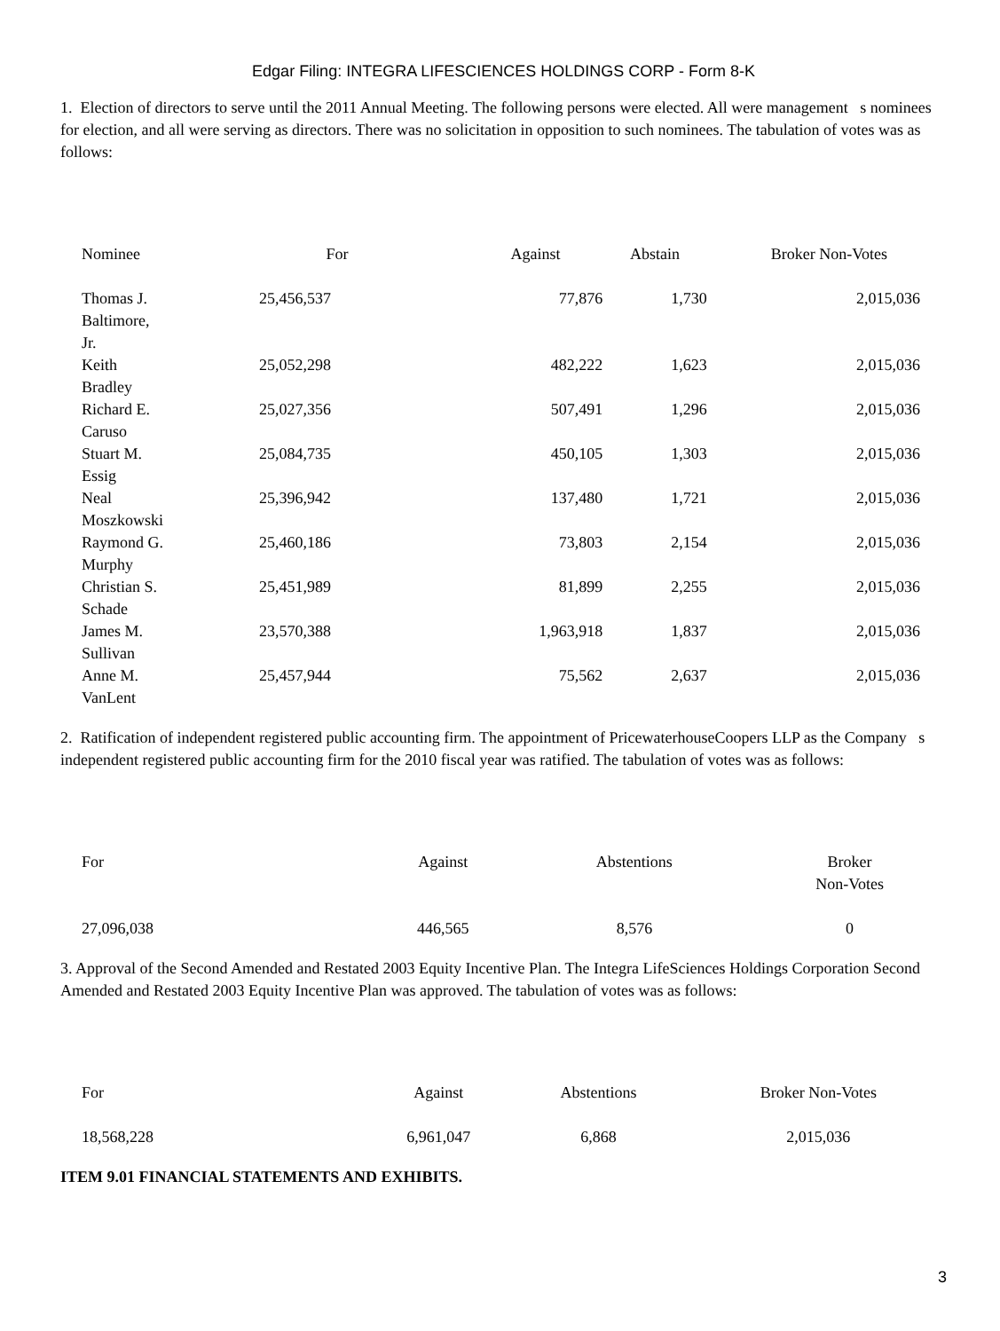Edgar Filing: INTEGRA LIFESCIENCES HOLDINGS CORP - Form 8-K
1. Election of directors to serve until the 2011 Annual Meeting. The following persons were elected. All were management s nominees for election, and all were serving as directors. There was no solicitation in opposition to such nominees. The tabulation of votes was as follows:
| Nominee | For | Against | Abstain | Broker Non-Votes |
| --- | --- | --- | --- | --- |
| Thomas J. Baltimore, Jr. | 25,456,537 | 77,876 | 1,730 | 2,015,036 |
| Keith Bradley | 25,052,298 | 482,222 | 1,623 | 2,015,036 |
| Richard E. Caruso | 25,027,356 | 507,491 | 1,296 | 2,015,036 |
| Stuart M. Essig | 25,084,735 | 450,105 | 1,303 | 2,015,036 |
| Neal Moszkowski | 25,396,942 | 137,480 | 1,721 | 2,015,036 |
| Raymond G. Murphy | 25,460,186 | 73,803 | 2,154 | 2,015,036 |
| Christian S. Schade | 25,451,989 | 81,899 | 2,255 | 2,015,036 |
| James M. Sullivan | 23,570,388 | 1,963,918 | 1,837 | 2,015,036 |
| Anne M. VanLent | 25,457,944 | 75,562 | 2,637 | 2,015,036 |
2. Ratification of independent registered public accounting firm. The appointment of PricewaterhouseCoopers LLP as the Company s independent registered public accounting firm for the 2010 fiscal year was ratified. The tabulation of votes was as follows:
| For | Against | Abstentions | Broker Non-Votes |
| --- | --- | --- | --- |
| 27,096,038 | 446,565 | 8,576 | 0 |
3. Approval of the Second Amended and Restated 2003 Equity Incentive Plan. The Integra LifeSciences Holdings Corporation Second Amended and Restated 2003 Equity Incentive Plan was approved. The tabulation of votes was as follows:
| For | Against | Abstentions | Broker Non-Votes |
| --- | --- | --- | --- |
| 18,568,228 | 6,961,047 | 6,868 | 2,015,036 |
ITEM 9.01 FINANCIAL STATEMENTS AND EXHIBITS.
3